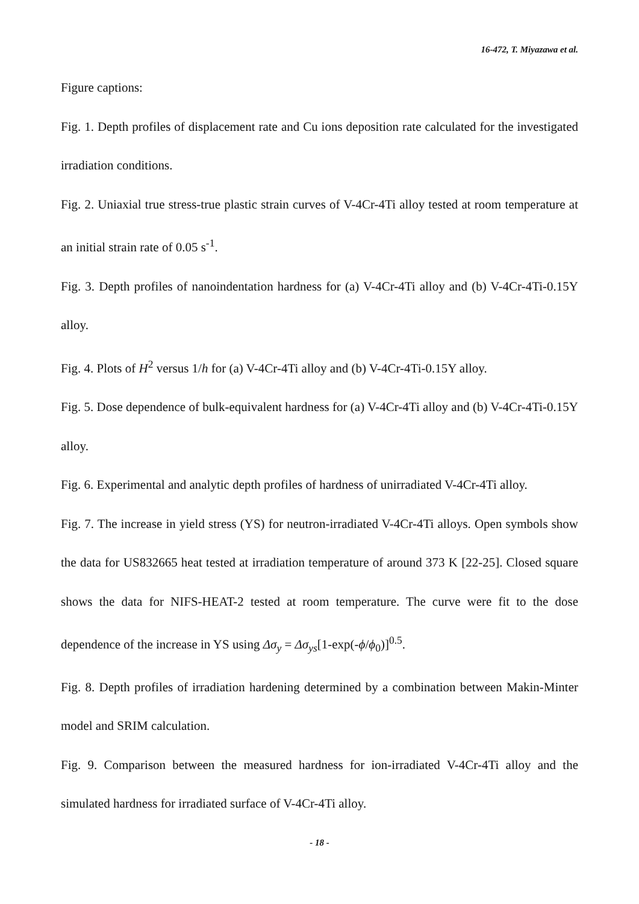16-472, T. Miyazawa et al.
Figure captions:
Fig. 1. Depth profiles of displacement rate and Cu ions deposition rate calculated for the investigated irradiation conditions.
Fig. 2. Uniaxial true stress-true plastic strain curves of V-4Cr-4Ti alloy tested at room temperature at an initial strain rate of 0.05 s<sup>-1</sup>.
Fig. 3. Depth profiles of nanoindentation hardness for (a) V-4Cr-4Ti alloy and (b) V-4Cr-4Ti-0.15Y alloy.
Fig. 4. Plots of H<sup>2</sup> versus 1/h for (a) V-4Cr-4Ti alloy and (b) V-4Cr-4Ti-0.15Y alloy.
Fig. 5. Dose dependence of bulk-equivalent hardness for (a) V-4Cr-4Ti alloy and (b) V-4Cr-4Ti-0.15Y alloy.
Fig. 6. Experimental and analytic depth profiles of hardness of unirradiated V-4Cr-4Ti alloy.
Fig. 7. The increase in yield stress (YS) for neutron-irradiated V-4Cr-4Ti alloys. Open symbols show the data for US832665 heat tested at irradiation temperature of around 373 K [22-25]. Closed square shows the data for NIFS-HEAT-2 tested at room temperature. The curve were fit to the dose dependence of the increase in YS using Δσ<sub>y</sub> = Δσ<sub>ys</sub>[1-exp(-ϕ/ϕ<sub>0</sub>)]<sup>0.5</sup>.
Fig. 8. Depth profiles of irradiation hardening determined by a combination between Makin-Minter model and SRIM calculation.
Fig. 9. Comparison between the measured hardness for ion-irradiated V-4Cr-4Ti alloy and the simulated hardness for irradiated surface of V-4Cr-4Ti alloy.
- 18 -